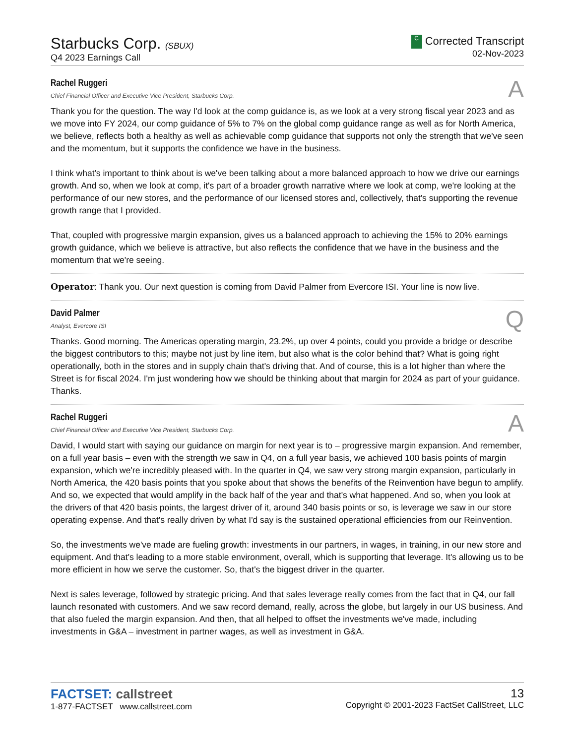Starbucks Corp. (SBUX)
Q4 2023 Earnings Call
C Corrected Transcript
02-Nov-2023
Rachel Ruggeri
Chief Financial Officer and Executive Vice President, Starbucks Corp.
A
Thank you for the question. The way I'd look at the comp guidance is, as we look at a very strong fiscal year 2023 and as we move into FY 2024, our comp guidance of 5% to 7% on the global comp guidance range as well as for North America, we believe, reflects both a healthy as well as achievable comp guidance that supports not only the strength that we've seen and the momentum, but it supports the confidence we have in the business.
I think what's important to think about is we've been talking about a more balanced approach to how we drive our earnings growth. And so, when we look at comp, it's part of a broader growth narrative where we look at comp, we're looking at the performance of our new stores, and the performance of our licensed stores and, collectively, that's supporting the revenue growth range that I provided.
That, coupled with progressive margin expansion, gives us a balanced approach to achieving the 15% to 20% earnings growth guidance, which we believe is attractive, but also reflects the confidence that we have in the business and the momentum that we're seeing.
Operator: Thank you. Our next question is coming from David Palmer from Evercore ISI. Your line is now live.
David Palmer
Analyst, Evercore ISI
Q
Thanks. Good morning. The Americas operating margin, 23.2%, up over 4 points, could you provide a bridge or describe the biggest contributors to this; maybe not just by line item, but also what is the color behind that? What is going right operationally, both in the stores and in supply chain that's driving that. And of course, this is a lot higher than where the Street is for fiscal 2024. I'm just wondering how we should be thinking about that margin for 2024 as part of your guidance. Thanks.
Rachel Ruggeri
Chief Financial Officer and Executive Vice President, Starbucks Corp.
A
David, I would start with saying our guidance on margin for next year is to – progressive margin expansion. And remember, on a full year basis – even with the strength we saw in Q4, on a full year basis, we achieved 100 basis points of margin expansion, which we're incredibly pleased with. In the quarter in Q4, we saw very strong margin expansion, particularly in North America, the 420 basis points that you spoke about that shows the benefits of the Reinvention have begun to amplify. And so, we expected that would amplify in the back half of the year and that's what happened. And so, when you look at the drivers of that 420 basis points, the largest driver of it, around 340 basis points or so, is leverage we saw in our store operating expense. And that's really driven by what I'd say is the sustained operational efficiencies from our Reinvention.
So, the investments we've made are fueling growth: investments in our partners, in wages, in training, in our new store and equipment. And that's leading to a more stable environment, overall, which is supporting that leverage. It's allowing us to be more efficient in how we serve the customer. So, that's the biggest driver in the quarter.
Next is sales leverage, followed by strategic pricing. And that sales leverage really comes from the fact that in Q4, our fall launch resonated with customers. And we saw record demand, really, across the globe, but largely in our US business. And that also fueled the margin expansion. And then, that all helped to offset the investments we've made, including investments in G&A – investment in partner wages, as well as investment in G&A.
FACTSET: callstreet
1-877-FACTSET www.callstreet.com
13
Copyright © 2001-2023 FactSet CallStreet, LLC